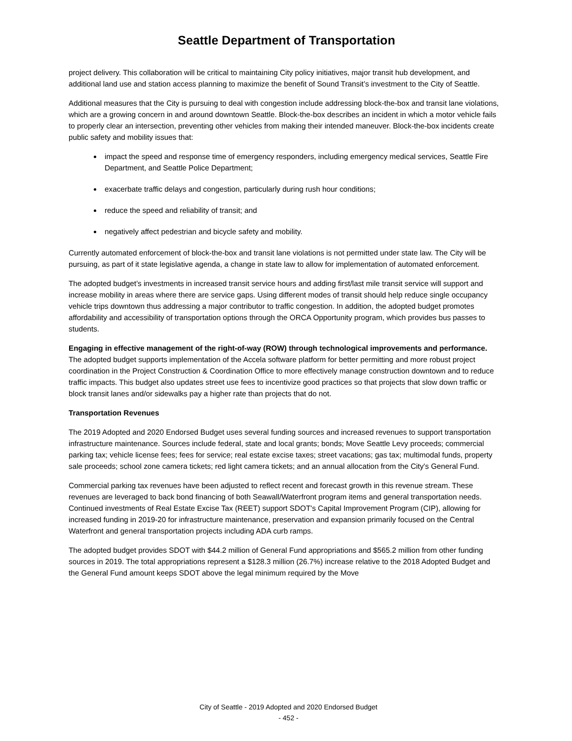Seattle Department of Transportation
project delivery. This collaboration will be critical to maintaining City policy initiatives, major transit hub development, and additional land use and station access planning to maximize the benefit of Sound Transit’s investment to the City of Seattle.
Additional measures that the City is pursuing to deal with congestion include addressing block-the-box and transit lane violations, which are a growing concern in and around downtown Seattle. Block-the-box describes an incident in which a motor vehicle fails to properly clear an intersection, preventing other vehicles from making their intended maneuver. Block-the-box incidents create public safety and mobility issues that:
impact the speed and response time of emergency responders, including emergency medical services, Seattle Fire Department, and Seattle Police Department;
exacerbate traffic delays and congestion, particularly during rush hour conditions;
reduce the speed and reliability of transit; and
negatively affect pedestrian and bicycle safety and mobility.
Currently automated enforcement of block-the-box and transit lane violations is not permitted under state law. The City will be pursuing, as part of it state legislative agenda, a change in state law to allow for implementation of automated enforcement.
The adopted budget’s investments in increased transit service hours and adding first/last mile transit service will support and increase mobility in areas where there are service gaps. Using different modes of transit should help reduce single occupancy vehicle trips downtown thus addressing a major contributor to traffic congestion. In addition, the adopted budget promotes affordability and accessibility of transportation options through the ORCA Opportunity program, which provides bus passes to students.
Engaging in effective management of the right-of-way (ROW) through technological improvements and performance. The adopted budget supports implementation of the Accela software platform for better permitting and more robust project coordination in the Project Construction & Coordination Office to more effectively manage construction downtown and to reduce traffic impacts. This budget also updates street use fees to incentivize good practices so that projects that slow down traffic or block transit lanes and/or sidewalks pay a higher rate than projects that do not.
Transportation Revenues
The 2019 Adopted and 2020 Endorsed Budget uses several funding sources and increased revenues to support transportation infrastructure maintenance. Sources include federal, state and local grants; bonds; Move Seattle Levy proceeds; commercial parking tax; vehicle license fees; fees for service; real estate excise taxes; street vacations; gas tax; multimodal funds, property sale proceeds; school zone camera tickets; red light camera tickets; and an annual allocation from the City's General Fund.
Commercial parking tax revenues have been adjusted to reflect recent and forecast growth in this revenue stream. These revenues are leveraged to back bond financing of both Seawall/Waterfront program items and general transportation needs. Continued investments of Real Estate Excise Tax (REET) support SDOT's Capital Improvement Program (CIP), allowing for increased funding in 2019-20 for infrastructure maintenance, preservation and expansion primarily focused on the Central Waterfront and general transportation projects including ADA curb ramps.
The adopted budget provides SDOT with $44.2 million of General Fund appropriations and $565.2 million from other funding sources in 2019. The total appropriations represent a $128.3 million (26.7%) increase relative to the 2018 Adopted Budget and the General Fund amount keeps SDOT above the legal minimum required by the Move
City of Seattle - 2019 Adopted and 2020 Endorsed Budget
- 452 -